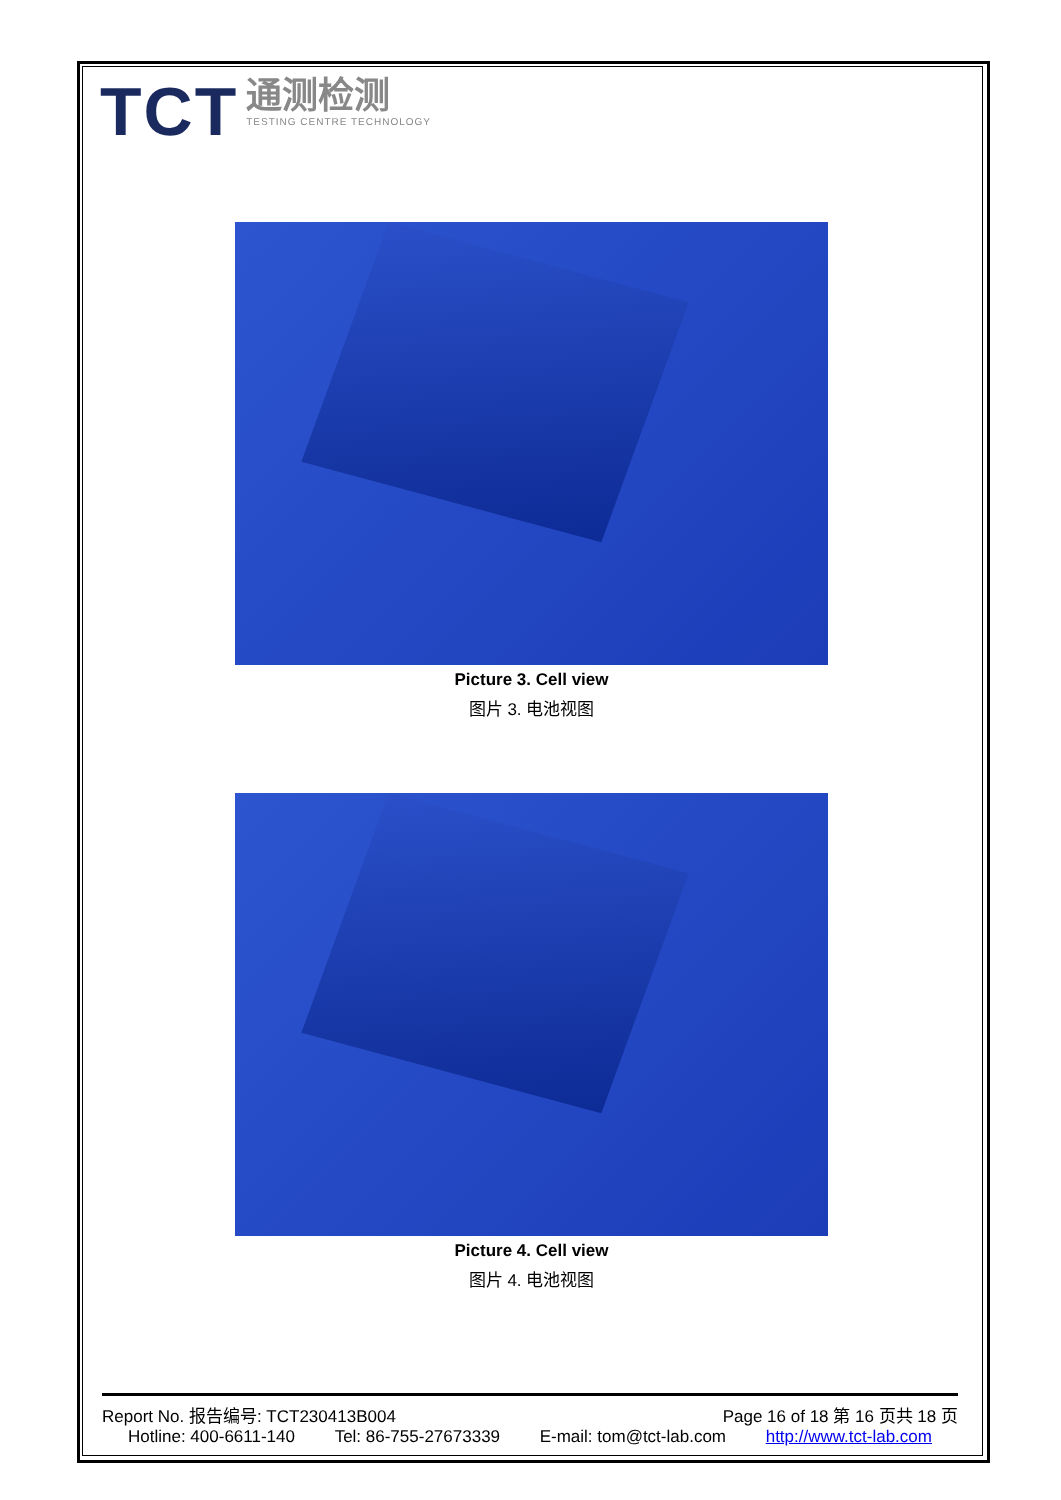TCT
通测检测
TESTING CENTRE TECHNOLOGY
Picture 3. Cell view
图片 3. 电池视图
Picture 4. Cell view
图片 4. 电池视图
Report No. 报告编号: TCT230413B004 Page 16 of 18 第 16 页共 18 页
Hotline: 400-6611-140 Tel: 86-755-27673339 E-mail: tom@tct-lab.com http://www.tct-lab.com